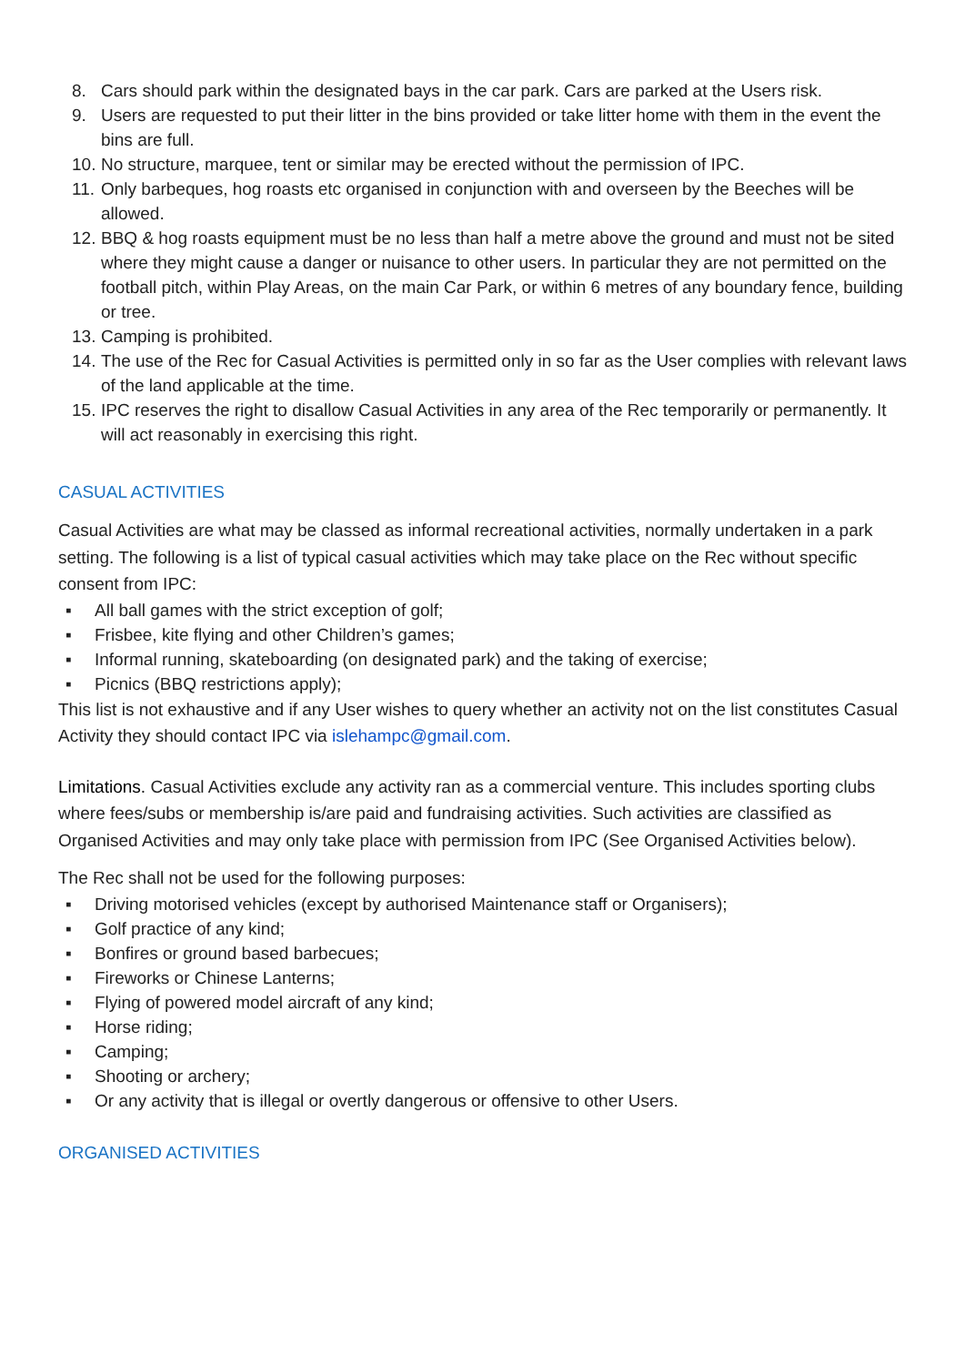8. Cars should park within the designated bays in the car park. Cars are parked at the Users risk.
9. Users are requested to put their litter in the bins provided or take litter home with them in the event the bins are full.
10. No structure, marquee, tent or similar may be erected without the permission of IPC.
11. Only barbeques, hog roasts etc organised in conjunction with and overseen by the Beeches will be allowed.
12. BBQ & hog roasts equipment must be no less than half a metre above the ground and must not be sited where they might cause a danger or nuisance to other users. In particular they are not permitted on the football pitch, within Play Areas, on the main Car Park, or within 6 metres of any boundary fence, building or tree.
13. Camping is prohibited.
14. The use of the Rec for Casual Activities is permitted only in so far as the User complies with relevant laws of the land applicable at the time.
15. IPC reserves the right to disallow Casual Activities in any area of the Rec temporarily or permanently. It will act reasonably in exercising this right.
CASUAL ACTIVITIES
Casual Activities are what may be classed as informal recreational activities, normally undertaken in a park setting. The following is a list of typical casual activities which may take place on the Rec without specific consent from IPC:
▪ All ball games with the strict exception of golf;
▪ Frisbee, kite flying and other Children’s games;
▪ Informal running, skateboarding (on designated park) and the taking of exercise;
▪ Picnics (BBQ restrictions apply);
This list is not exhaustive and if any User wishes to query whether an activity not on the list constitutes Casual Activity they should contact IPC via islehampc@gmail.com.
Limitations. Casual Activities exclude any activity ran as a commercial venture. This includes sporting clubs where fees/subs or membership is/are paid and fundraising activities. Such activities are classified as Organised Activities and may only take place with permission from IPC (See Organised Activities below).
The Rec shall not be used for the following purposes:
▪ Driving motorised vehicles (except by authorised Maintenance staff or Organisers);
▪ Golf practice of any kind;
▪ Bonfires or ground based barbecues;
▪ Fireworks or Chinese Lanterns;
▪ Flying of powered model aircraft of any kind;
▪ Horse riding;
▪ Camping;
▪ Shooting or archery;
▪ Or any activity that is illegal or overtly dangerous or offensive to other Users.
ORGANISED ACTIVITIES